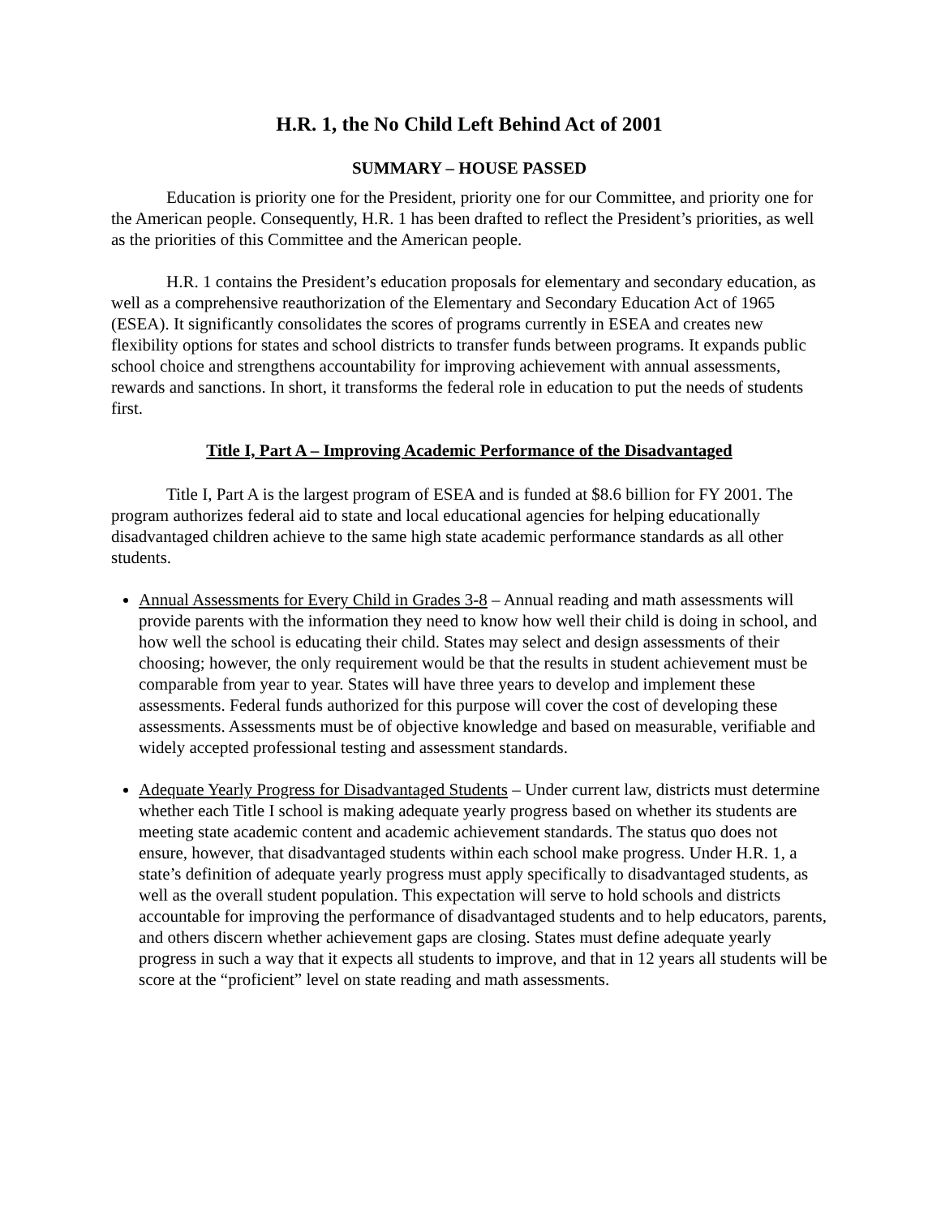H.R. 1, the No Child Left Behind Act of 2001
SUMMARY – HOUSE PASSED
Education is priority one for the President, priority one for our Committee, and priority one for the American people. Consequently, H.R. 1 has been drafted to reflect the President’s priorities, as well as the priorities of this Committee and the American people.
H.R. 1 contains the President’s education proposals for elementary and secondary education, as well as a comprehensive reauthorization of the Elementary and Secondary Education Act of 1965 (ESEA). It significantly consolidates the scores of programs currently in ESEA and creates new flexibility options for states and school districts to transfer funds between programs. It expands public school choice and strengthens accountability for improving achievement with annual assessments, rewards and sanctions. In short, it transforms the federal role in education to put the needs of students first.
Title I, Part A – Improving Academic Performance of the Disadvantaged
Title I, Part A is the largest program of ESEA and is funded at $8.6 billion for FY 2001. The program authorizes federal aid to state and local educational agencies for helping educationally disadvantaged children achieve to the same high state academic performance standards as all other students.
Annual Assessments for Every Child in Grades 3-8 – Annual reading and math assessments will provide parents with the information they need to know how well their child is doing in school, and how well the school is educating their child. States may select and design assessments of their choosing; however, the only requirement would be that the results in student achievement must be comparable from year to year. States will have three years to develop and implement these assessments. Federal funds authorized for this purpose will cover the cost of developing these assessments. Assessments must be of objective knowledge and based on measurable, verifiable and widely accepted professional testing and assessment standards.
Adequate Yearly Progress for Disadvantaged Students – Under current law, districts must determine whether each Title I school is making adequate yearly progress based on whether its students are meeting state academic content and academic achievement standards. The status quo does not ensure, however, that disadvantaged students within each school make progress. Under H.R. 1, a state’s definition of adequate yearly progress must apply specifically to disadvantaged students, as well as the overall student population. This expectation will serve to hold schools and districts accountable for improving the performance of disadvantaged students and to help educators, parents, and others discern whether achievement gaps are closing. States must define adequate yearly progress in such a way that it expects all students to improve, and that in 12 years all students will be score at the “proficient” level on state reading and math assessments.